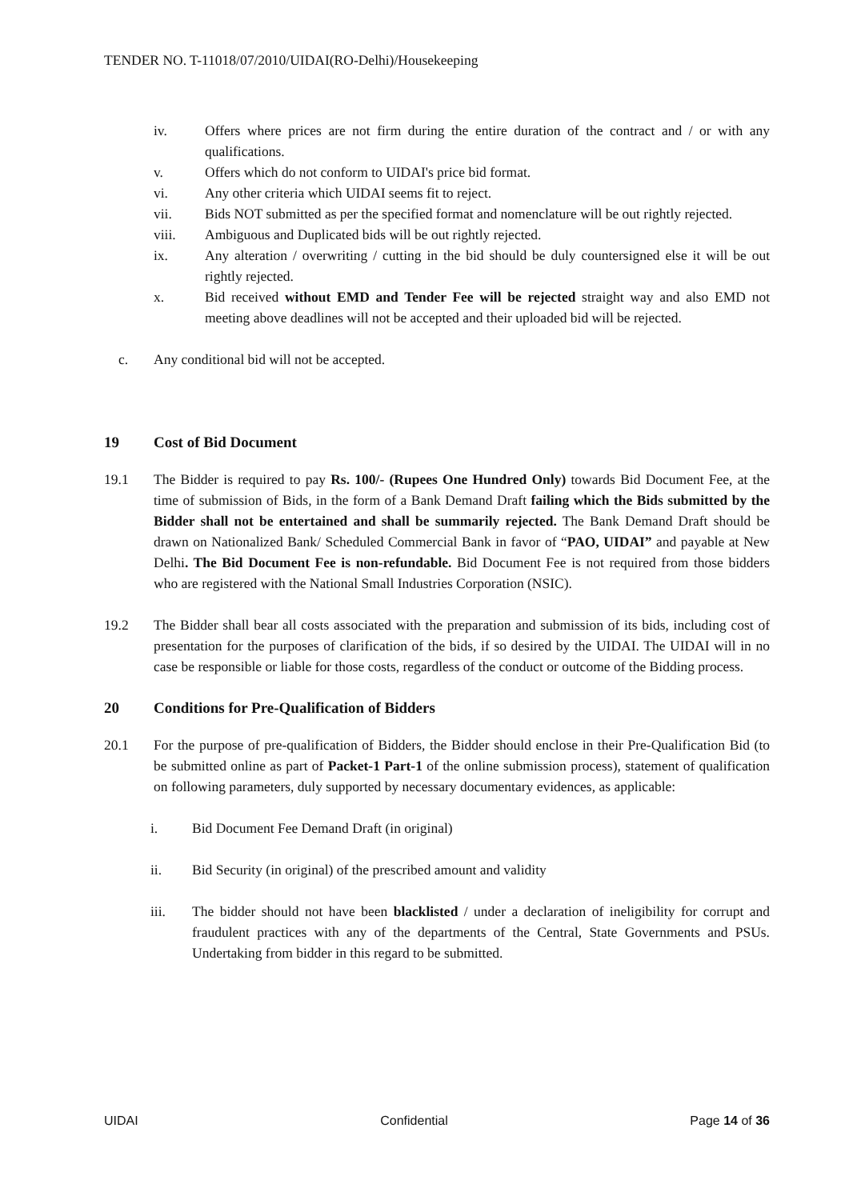TENDER NO. T-11018/07/2010/UIDAI(RO-Delhi)/Housekeeping
iv. Offers where prices are not firm during the entire duration of the contract and / or with any qualifications.
v. Offers which do not conform to UIDAI's price bid format.
vi. Any other criteria which UIDAI seems fit to reject.
vii. Bids NOT submitted as per the specified format and nomenclature will be out rightly rejected.
viii. Ambiguous and Duplicated bids will be out rightly rejected.
ix. Any alteration / overwriting / cutting in the bid should be duly countersigned else it will be out rightly rejected.
x. Bid received without EMD and Tender Fee will be rejected straight way and also EMD not meeting above deadlines will not be accepted and their uploaded bid will be rejected.
c. Any conditional bid will not be accepted.
19 Cost of Bid Document
19.1 The Bidder is required to pay Rs. 100/- (Rupees One Hundred Only) towards Bid Document Fee, at the time of submission of Bids, in the form of a Bank Demand Draft failing which the Bids submitted by the Bidder shall not be entertained and shall be summarily rejected. The Bank Demand Draft should be drawn on Nationalized Bank/ Scheduled Commercial Bank in favor of “PAO, UIDAI” and payable at New Delhi. The Bid Document Fee is non-refundable. Bid Document Fee is not required from those bidders who are registered with the National Small Industries Corporation (NSIC).
19.2 The Bidder shall bear all costs associated with the preparation and submission of its bids, including cost of presentation for the purposes of clarification of the bids, if so desired by the UIDAI. The UIDAI will in no case be responsible or liable for those costs, regardless of the conduct or outcome of the Bidding process.
20 Conditions for Pre-Qualification of Bidders
20.1 For the purpose of pre-qualification of Bidders, the Bidder should enclose in their Pre-Qualification Bid (to be submitted online as part of Packet-1 Part-1 of the online submission process), statement of qualification on following parameters, duly supported by necessary documentary evidences, as applicable:
i. Bid Document Fee Demand Draft (in original)
ii. Bid Security (in original) of the prescribed amount and validity
iii. The bidder should not have been blacklisted / under a declaration of ineligibility for corrupt and fraudulent practices with any of the departments of the Central, State Governments and PSUs. Undertaking from bidder in this regard to be submitted.
UIDAI Confidential Page 14 of 36